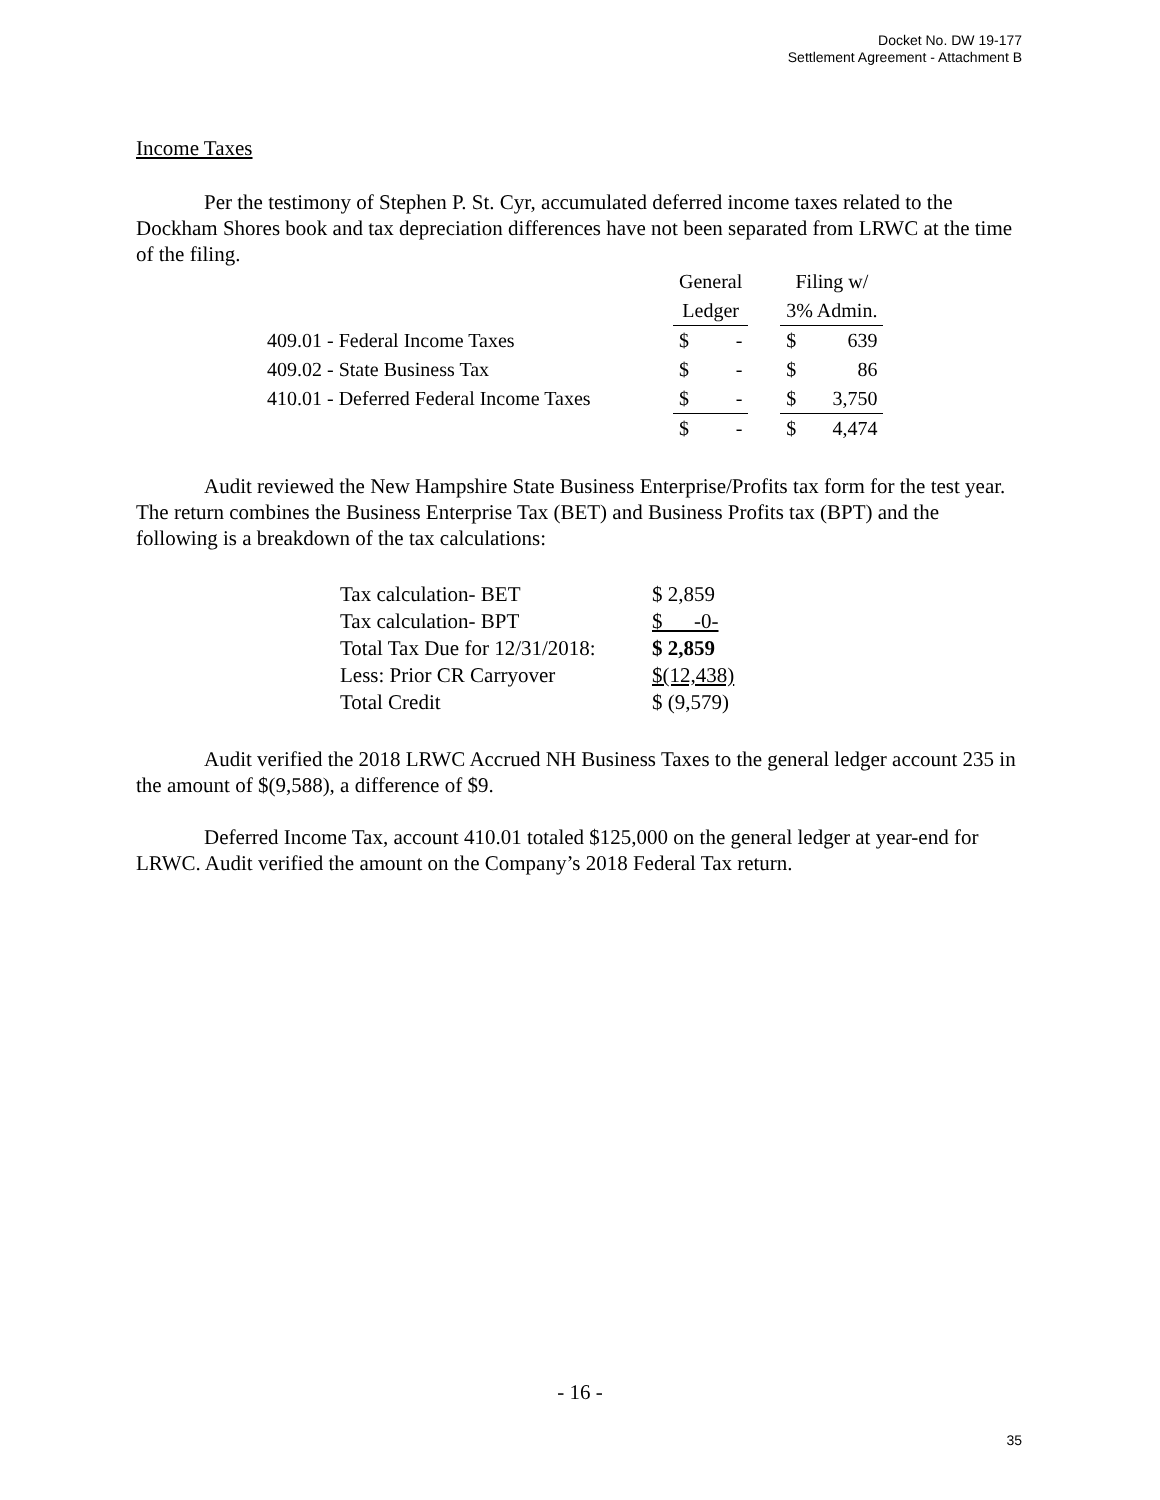Docket No. DW 19-177
Settlement Agreement - Attachment B
Income Taxes
Per the testimony of Stephen P. St. Cyr, accumulated deferred income taxes related to the Dockham Shores book and tax depreciation differences have not been separated from LRWC at the time of the filing.
| | General | | | Filing w/ | |
| | Ledger | | | 3% Admin. | |
| 409.01 - Federal Income Taxes | $ | - | | $ | 639 |
| 409.02 - State Business Tax | $ | - | | $ | 86 |
| 410.01 - Deferred Federal Income Taxes | $ | - | | $ | 3,750 |
| | $ | - | | $ | 4,474 |
Audit reviewed the New Hampshire State Business Enterprise/Profits tax form for the test year. The return combines the Business Enterprise Tax (BET) and Business Profits tax (BPT) and the following is a breakdown of the tax calculations:
| Tax calculation- BET | $ 2,859 |
| Tax calculation- BPT | $ -0- |
| Total Tax Due for 12/31/2018: | $ 2,859 |
| Less: Prior CR Carryover | $(12,438) |
| Total Credit | $ (9,579) |
Audit verified the 2018 LRWC Accrued NH Business Taxes to the general ledger account 235 in the amount of $(9,588), a difference of $9.
Deferred Income Tax, account 410.01 totaled $125,000 on the general ledger at year-end for LRWC. Audit verified the amount on the Company’s 2018 Federal Tax return.
- 16 -
35